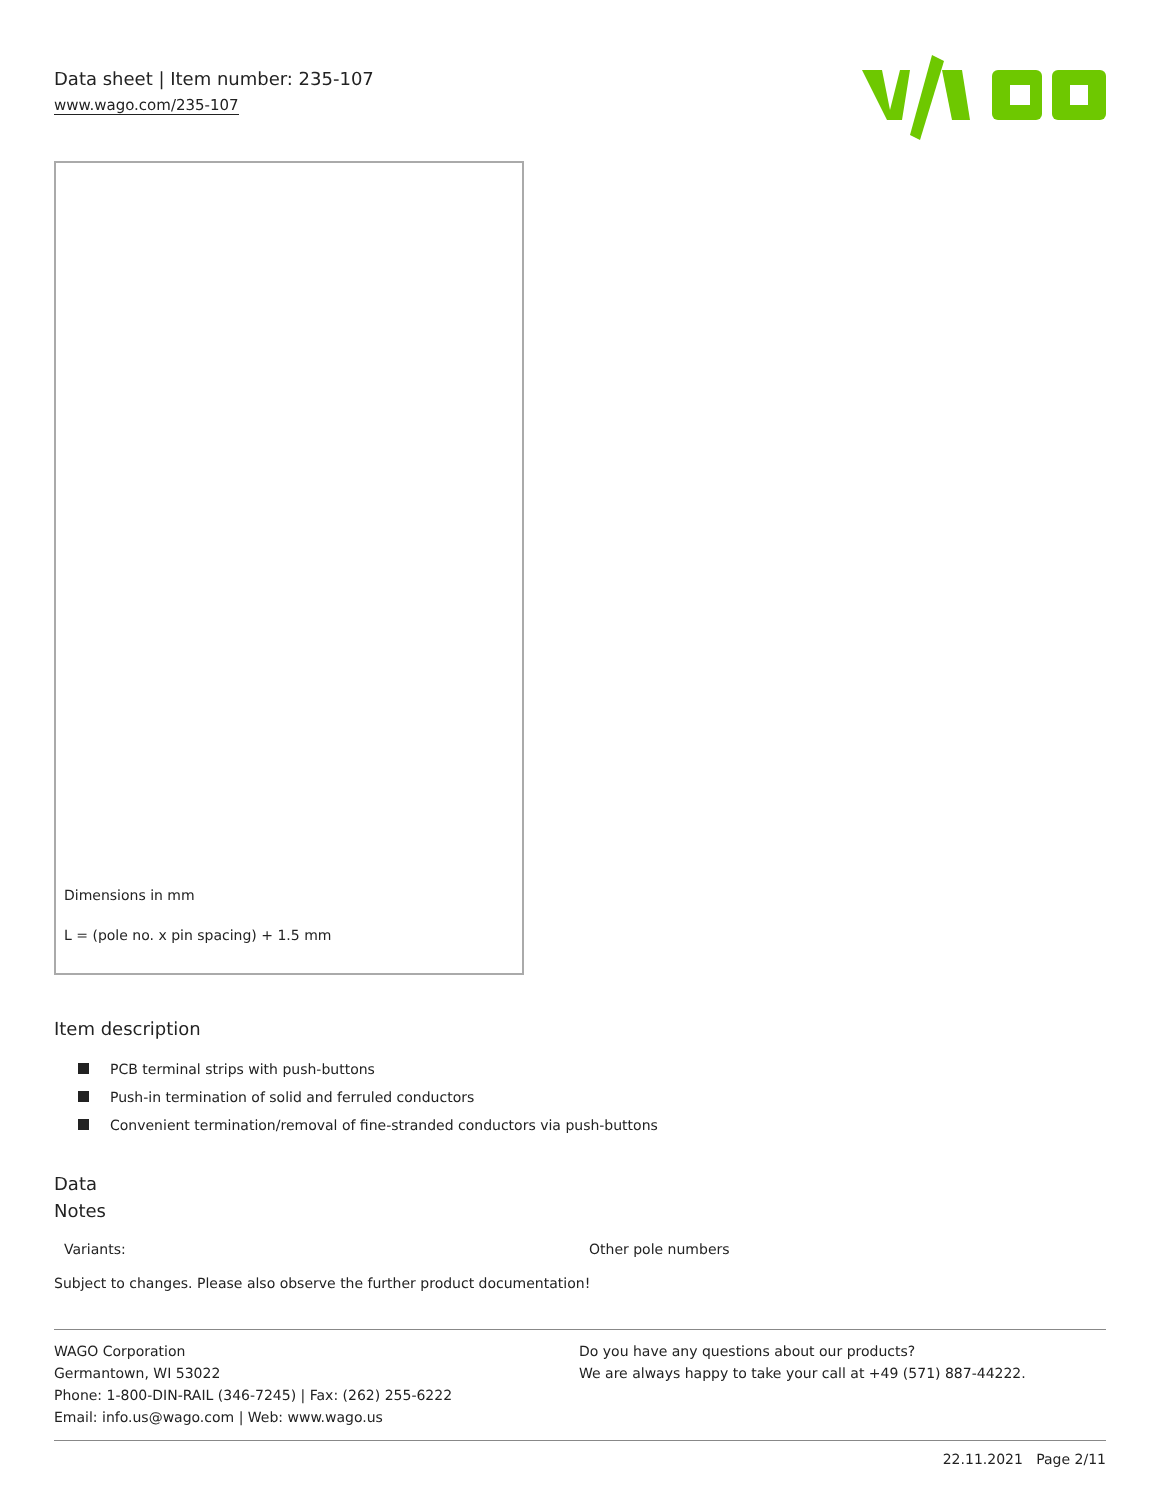Data sheet | Item number: 235-107
www.wago.com/235-107
Dimensions in mm
L = (pole no. x pin spacing) + 1.5 mm
Item description
PCB terminal strips with push-buttons
Push-in termination of solid and ferruled conductors
Convenient termination/removal of fine-stranded conductors via push-buttons
Data
Notes
| Variants: | Other pole numbers |
Subject to changes. Please also observe the further product documentation!
WAGO Corporation
Germantown, WI 53022
Phone: 1-800-DIN-RAIL (346-7245) | Fax: (262) 255-6222
Email: info.us@wago.com | Web: www.wago.us
Do you have any questions about our products?
We are always happy to take your call at +49 (571) 887-44222.
22.11.2021 Page 2/11